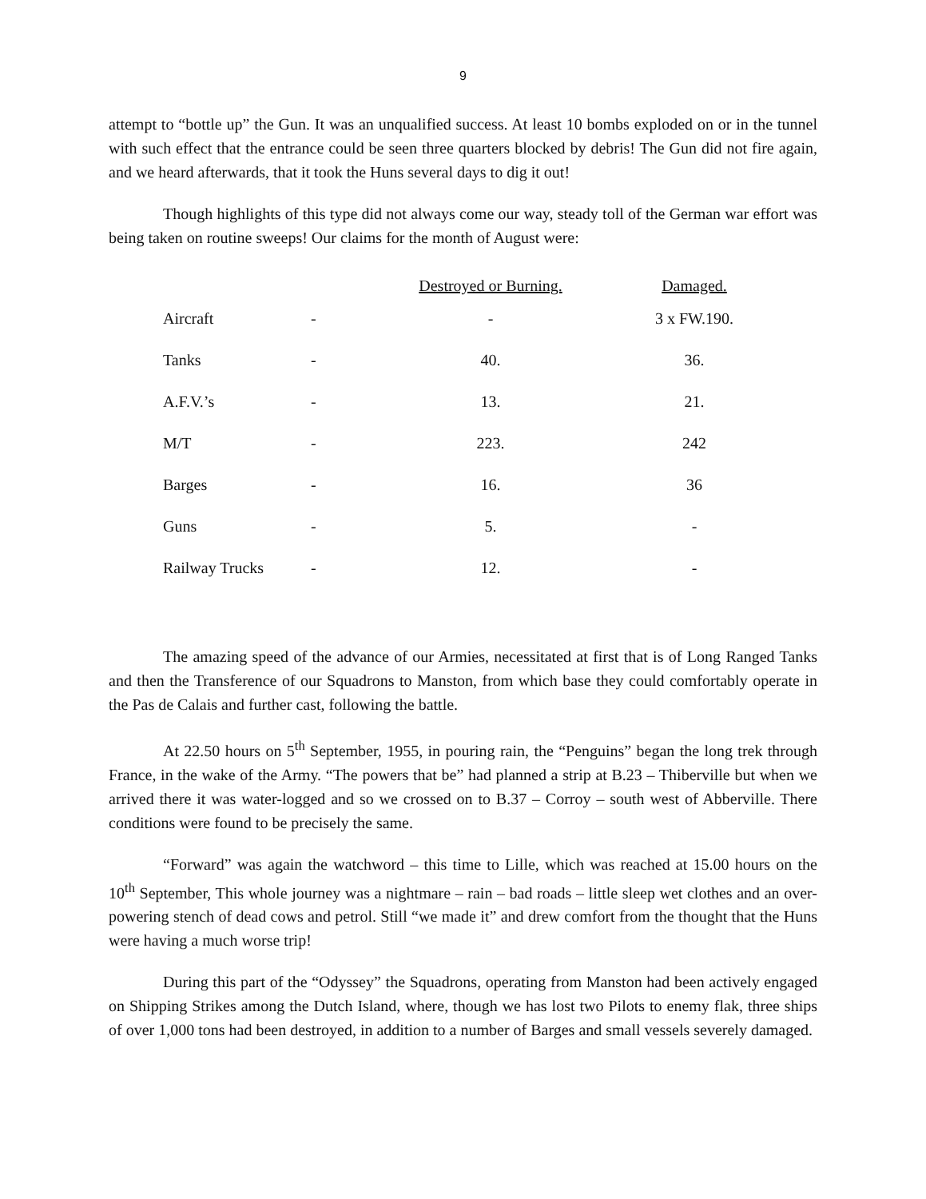9
attempt to “bottle up” the Gun. It was an unqualified success. At least 10 bombs exploded on or in the tunnel with such effect that the entrance could be seen three quarters blocked by debris! The Gun did not fire again, and we heard afterwards, that it took the Huns several days to dig it out!
Though highlights of this type did not always come our way, steady toll of the German war effort was being taken on routine sweeps! Our claims for the month of August were:
| | | Destroyed or Burning. | Damaged. |
| --- | --- | --- | --- |
| Aircraft | - | - | 3 x FW.190. |
| Tanks | - | 40. | 36. |
| A.F.V.’s | - | 13. | 21. |
| M/T | - | 223. | 242 |
| Barges | - | 16. | 36 |
| Guns | - | 5. | - |
| Railway Trucks | - | 12. | - |
The amazing speed of the advance of our Armies, necessitated at first that is of Long Ranged Tanks and then the Transference of our Squadrons to Manston, from which base they could comfortably operate in the Pas de Calais and further cast, following the battle.
At 22.50 hours on 5<sup>th</sup> September, 1955, in pouring rain, the “Penguins” began the long trek through France, in the wake of the Army. “The powers that be” had planned a strip at B.23 – Thiberville but when we arrived there it was water-logged and so we crossed on to B.37 – Corroy – south west of Abberville. There conditions were found to be precisely the same.
“Forward” was again the watchword – this time to Lille, which was reached at 15.00 hours on the 10<sup>th</sup> September, This whole journey was a nightmare – rain – bad roads – little sleep wet clothes and an over-powering stench of dead cows and petrol. Still “we made it” and drew comfort from the thought that the Huns were having a much worse trip!
During this part of the “Odyssey” the Squadrons, operating from Manston had been actively engaged on Shipping Strikes among the Dutch Island, where, though we has lost two Pilots to enemy flak, three ships of over 1,000 tons had been destroyed, in addition to a number of Barges and small vessels severely damaged.